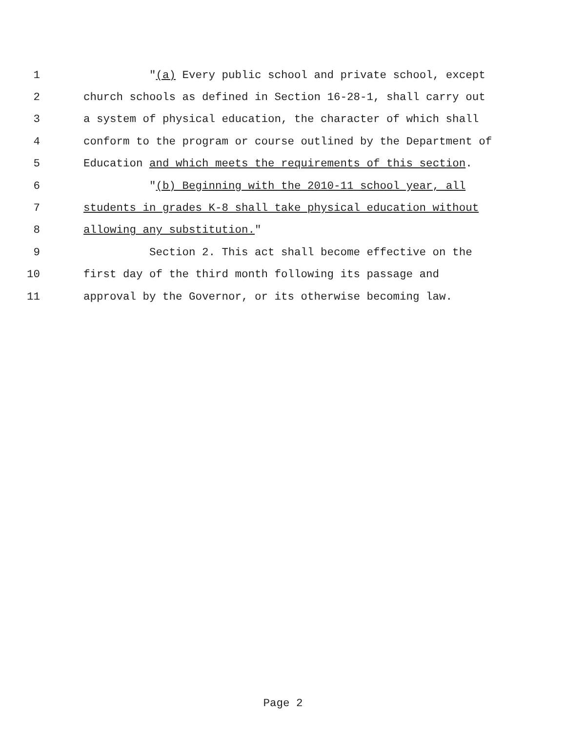1 "(a) Every public school and private school, except
2 church schools as defined in Section 16-28-1, shall carry out
3 a system of physical education, the character of which shall
4 conform to the program or course outlined by the Department of
5 Education and which meets the requirements of this section.
6 "(b) Beginning with the 2010-11 school year, all
7 students in grades K-8 shall take physical education without
8 allowing any substitution."
9 Section 2. This act shall become effective on the
10 first day of the third month following its passage and
11 approval by the Governor, or its otherwise becoming law.
Page 2